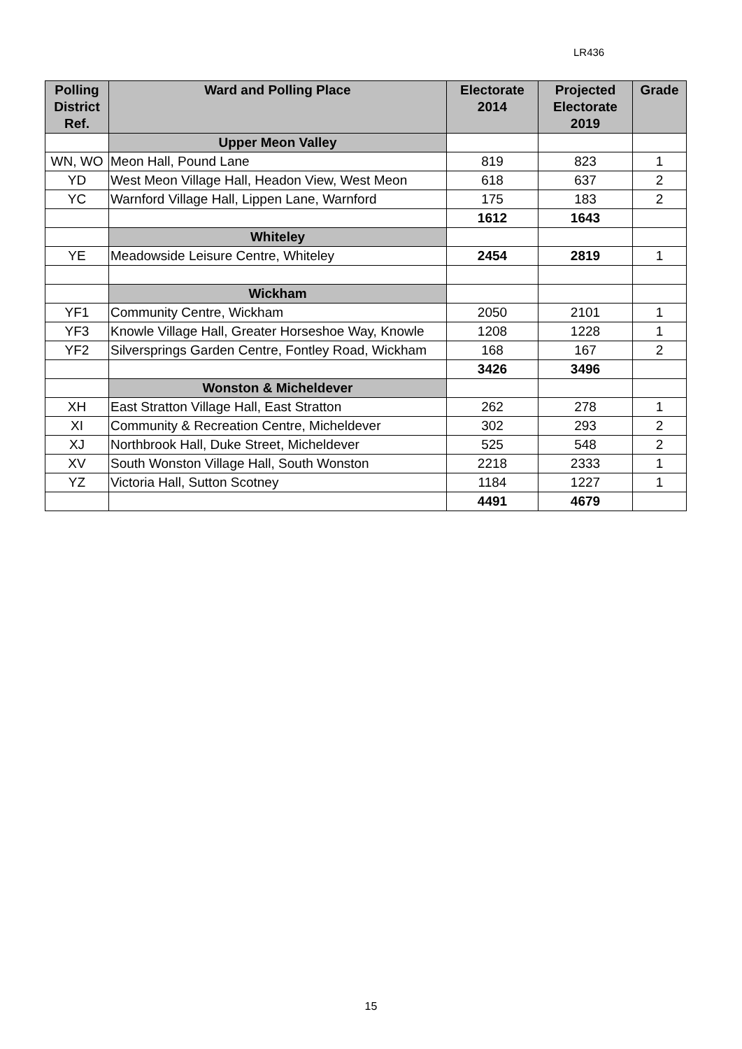LR436
| Polling District Ref. | Ward and Polling Place | Electorate 2014 | Projected Electorate 2019 | Grade |
| --- | --- | --- | --- | --- |
| | Upper Meon Valley | | | |
| WN, WO | Meon Hall, Pound Lane | 819 | 823 | 1 |
| YD | West Meon Village Hall, Headon View, West Meon | 618 | 637 | 2 |
| YC | Warnford Village Hall, Lippen Lane, Warnford | 175 | 183 | 2 |
| | | 1612 | 1643 | |
| | Whiteley | | | |
| YE | Meadowside Leisure Centre, Whiteley | 2454 | 2819 | 1 |
| | Wickham | | | |
| YF1 | Community Centre, Wickham | 2050 | 2101 | 1 |
| YF3 | Knowle Village Hall, Greater Horseshoe Way, Knowle | 1208 | 1228 | 1 |
| YF2 | Silversprings Garden Centre, Fontley Road, Wickham | 168 | 167 | 2 |
| | | 3426 | 3496 | |
| | Wonston & Micheldever | | | |
| XH | East Stratton Village Hall, East Stratton | 262 | 278 | 1 |
| XI | Community & Recreation Centre, Micheldever | 302 | 293 | 2 |
| XJ | Northbrook Hall, Duke Street, Micheldever | 525 | 548 | 2 |
| XV | South Wonston Village Hall, South Wonston | 2218 | 2333 | 1 |
| YZ | Victoria Hall, Sutton Scotney | 1184 | 1227 | 1 |
| | | 4491 | 4679 | |
15